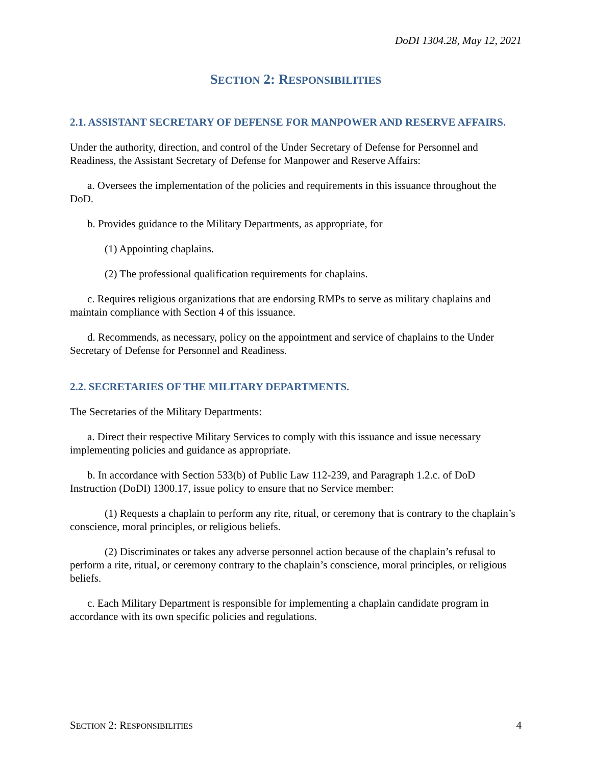DoDI 1304.28, May 12, 2021
SECTION 2: RESPONSIBILITIES
2.1. ASSISTANT SECRETARY OF DEFENSE FOR MANPOWER AND RESERVE AFFAIRS.
Under the authority, direction, and control of the Under Secretary of Defense for Personnel and Readiness, the Assistant Secretary of Defense for Manpower and Reserve Affairs:
a. Oversees the implementation of the policies and requirements in this issuance throughout the DoD.
b. Provides guidance to the Military Departments, as appropriate, for
(1) Appointing chaplains.
(2) The professional qualification requirements for chaplains.
c. Requires religious organizations that are endorsing RMPs to serve as military chaplains and maintain compliance with Section 4 of this issuance.
d. Recommends, as necessary, policy on the appointment and service of chaplains to the Under Secretary of Defense for Personnel and Readiness.
2.2. SECRETARIES OF THE MILITARY DEPARTMENTS.
The Secretaries of the Military Departments:
a. Direct their respective Military Services to comply with this issuance and issue necessary implementing policies and guidance as appropriate.
b. In accordance with Section 533(b) of Public Law 112-239, and Paragraph 1.2.c. of DoD Instruction (DoDI) 1300.17, issue policy to ensure that no Service member:
(1) Requests a chaplain to perform any rite, ritual, or ceremony that is contrary to the chaplain’s conscience, moral principles, or religious beliefs.
(2) Discriminates or takes any adverse personnel action because of the chaplain’s refusal to perform a rite, ritual, or ceremony contrary to the chaplain’s conscience, moral principles, or religious beliefs.
c. Each Military Department is responsible for implementing a chaplain candidate program in accordance with its own specific policies and regulations.
SECTION 2: RESPONSIBILITIES 4